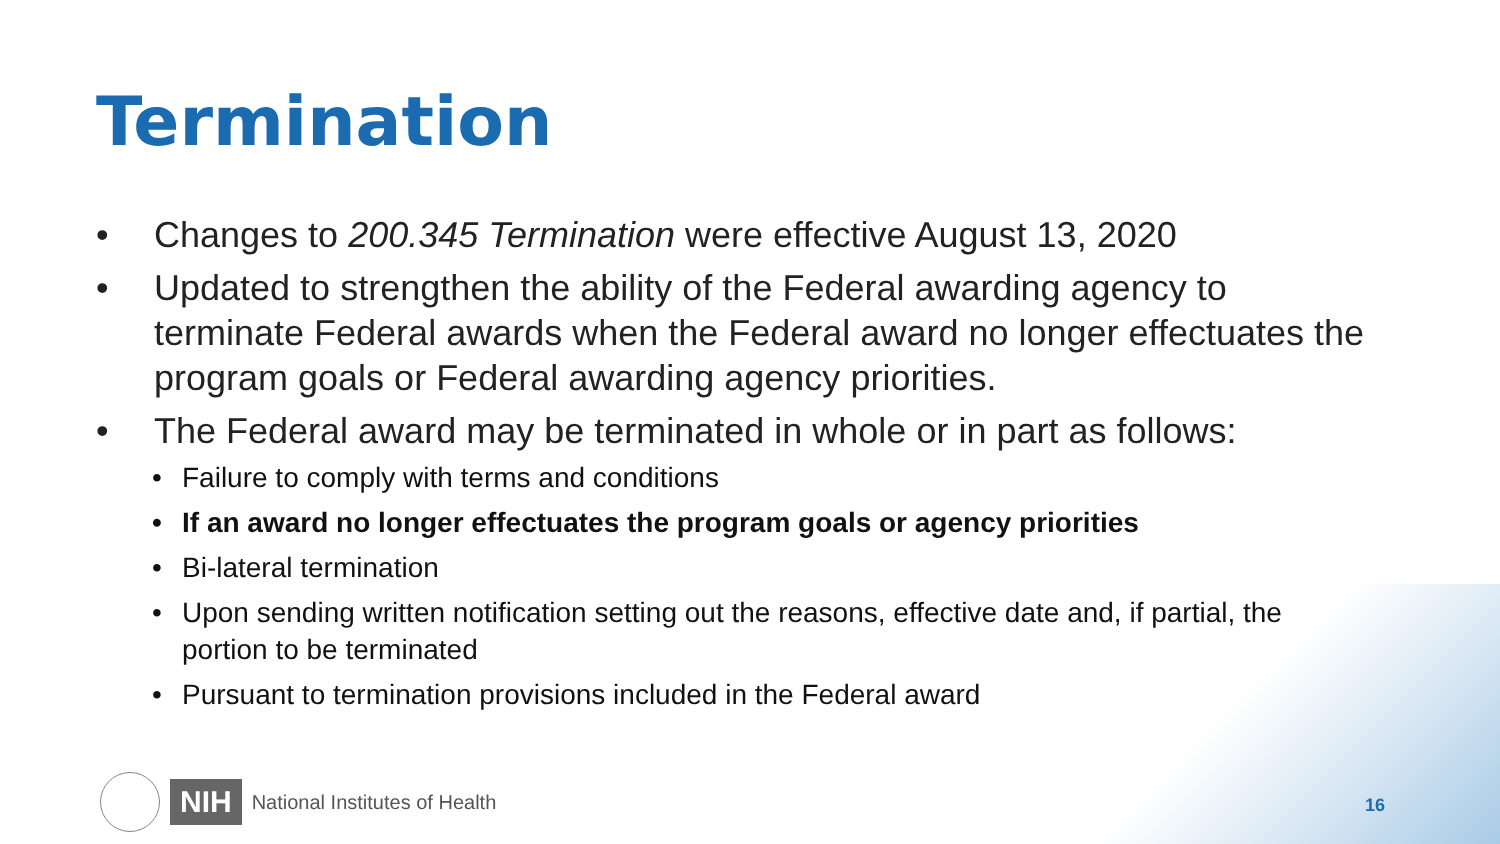Termination
• Changes to 200.345 Termination were effective August 13, 2020
• Updated to strengthen the ability of the Federal awarding agency to terminate Federal awards when the Federal award no longer effectuates the program goals or Federal awarding agency priorities.
• The Federal award may be terminated in whole or in part as follows:
• Failure to comply with terms and conditions
• If an award no longer effectuates the program goals or agency priorities
• Bi-lateral termination
• Upon sending written notification setting out the reasons, effective date and, if partial, the portion to be terminated
• Pursuant to termination provisions included in the Federal award
NIH National Institutes of Health
16